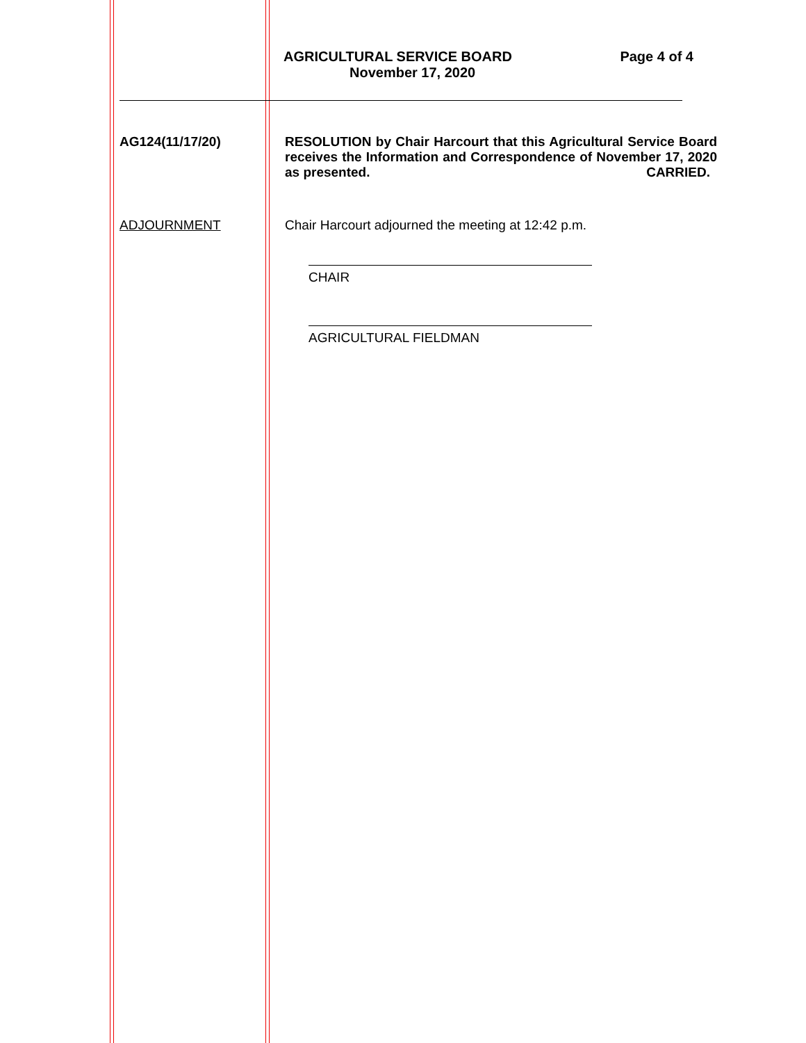AGRICULTURAL SERVICE BOARD Page 4 of 4
November 17, 2020
AG124(11/17/20) RESOLUTION by Chair Harcourt that this Agricultural Service Board receives the Information and Correspondence of November 17, 2020 as presented. CARRIED.
ADJOURNMENT Chair Harcourt adjourned the meeting at 12:42 p.m.
CHAIR
AGRICULTURAL FIELDMAN